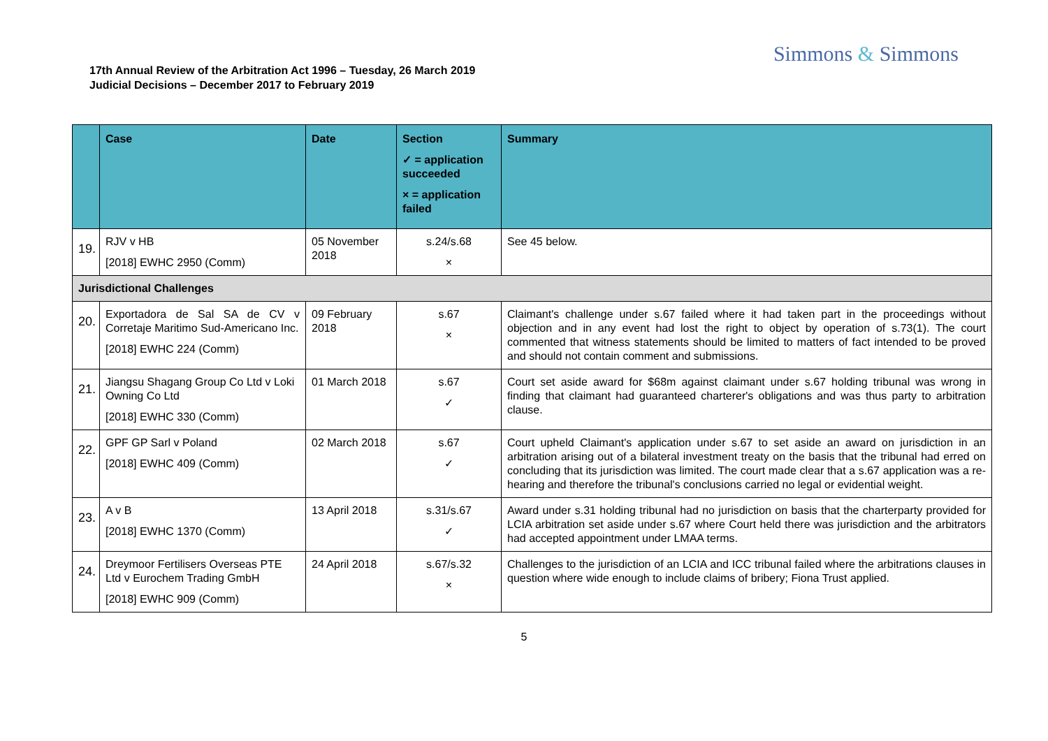Simmons & Simmons
17th Annual Review of the Arbitration Act 1996 – Tuesday, 26 March 2019
Judicial Decisions – December 2017 to February 2019
| | Case | Date | Section ✓ = application succeeded × = application failed | Summary |
| --- | --- | --- | --- | --- |
| 19. | RJV v HB [2018] EWHC 2950 (Comm) | 05 November 2018 | s.24/s.68 × | See 45 below. |
| Jurisdictional Challenges | | | | |
| 20. | Exportadora de Sal SA de CV v Corretaje Maritimo Sud-Americano Inc. [2018] EWHC 224 (Comm) | 09 February 2018 | s.67 × | Claimant's challenge under s.67 failed where it had taken part in the proceedings without objection and in any event had lost the right to object by operation of s.73(1). The court commented that witness statements should be limited to matters of fact intended to be proved and should not contain comment and submissions. |
| 21. | Jiangsu Shagang Group Co Ltd v Loki Owning Co Ltd [2018] EWHC 330 (Comm) | 01 March 2018 | s.67 ✓ | Court set aside award for $68m against claimant under s.67 holding tribunal was wrong in finding that claimant had guaranteed charterer's obligations and was thus party to arbitration clause. |
| 22. | GPF GP Sarl v Poland [2018] EWHC 409 (Comm) | 02 March 2018 | s.67 ✓ | Court upheld Claimant's application under s.67 to set aside an award on jurisdiction in an arbitration arising out of a bilateral investment treaty on the basis that the tribunal had erred on concluding that its jurisdiction was limited. The court made clear that a s.67 application was a re-hearing and therefore the tribunal's conclusions carried no legal or evidential weight. |
| 23. | A v B [2018] EWHC 1370 (Comm) | 13 April 2018 | s.31/s.67 ✓ | Award under s.31 holding tribunal had no jurisdiction on basis that the charterparty provided for LCIA arbitration set aside under s.67 where Court held there was jurisdiction and the arbitrators had accepted appointment under LMAA terms. |
| 24. | Dreymoor Fertilisers Overseas PTE Ltd v Eurochem Trading GmbH [2018] EWHC 909 (Comm) | 24 April 2018 | s.67/s.32 × | Challenges to the jurisdiction of an LCIA and ICC tribunal failed where the arbitrations clauses in question where wide enough to include claims of bribery; Fiona Trust applied. |
5